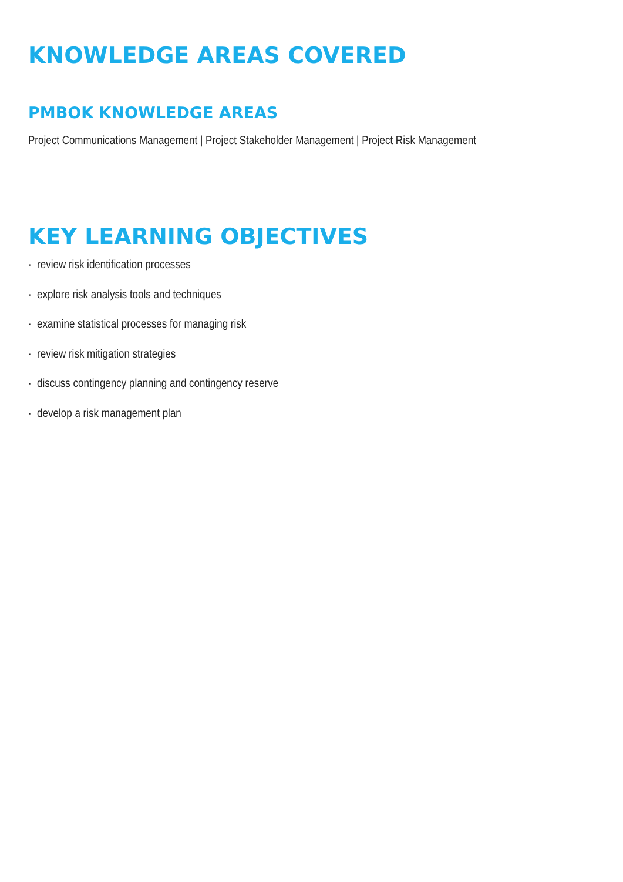KNOWLEDGE AREAS COVERED
PMBOK KNOWLEDGE AREAS
Project Communications Management | Project Stakeholder Management | Project Risk Management
KEY LEARNING OBJECTIVES
· review risk identification processes
· explore risk analysis tools and techniques
· examine statistical processes for managing risk
· review risk mitigation strategies
· discuss contingency planning and contingency reserve
· develop a risk management plan